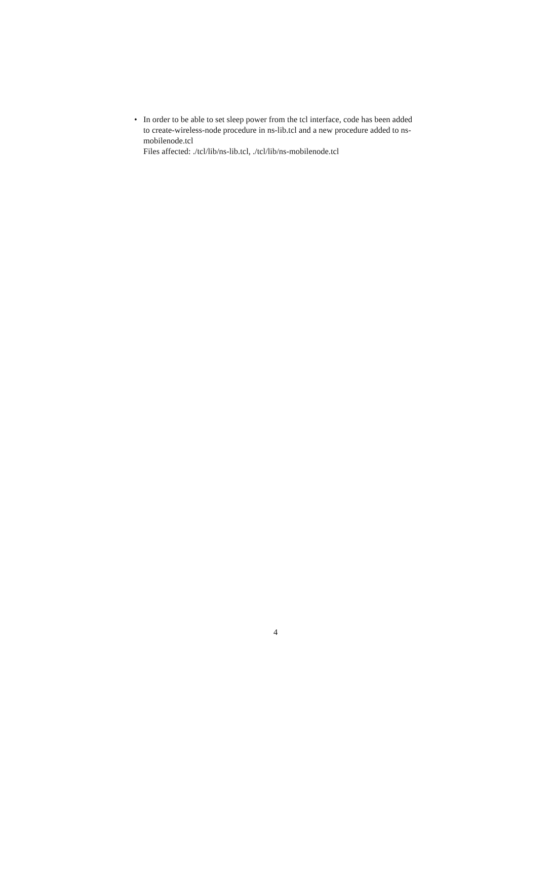• In order to be able to set sleep power from the tcl interface, code has been added to create-wireless-node procedure in ns-lib.tcl and a new procedure added to ns-mobilenode.tcl
Files affected: ./tcl/lib/ns-lib.tcl, ./tcl/lib/ns-mobilenode.tcl
4